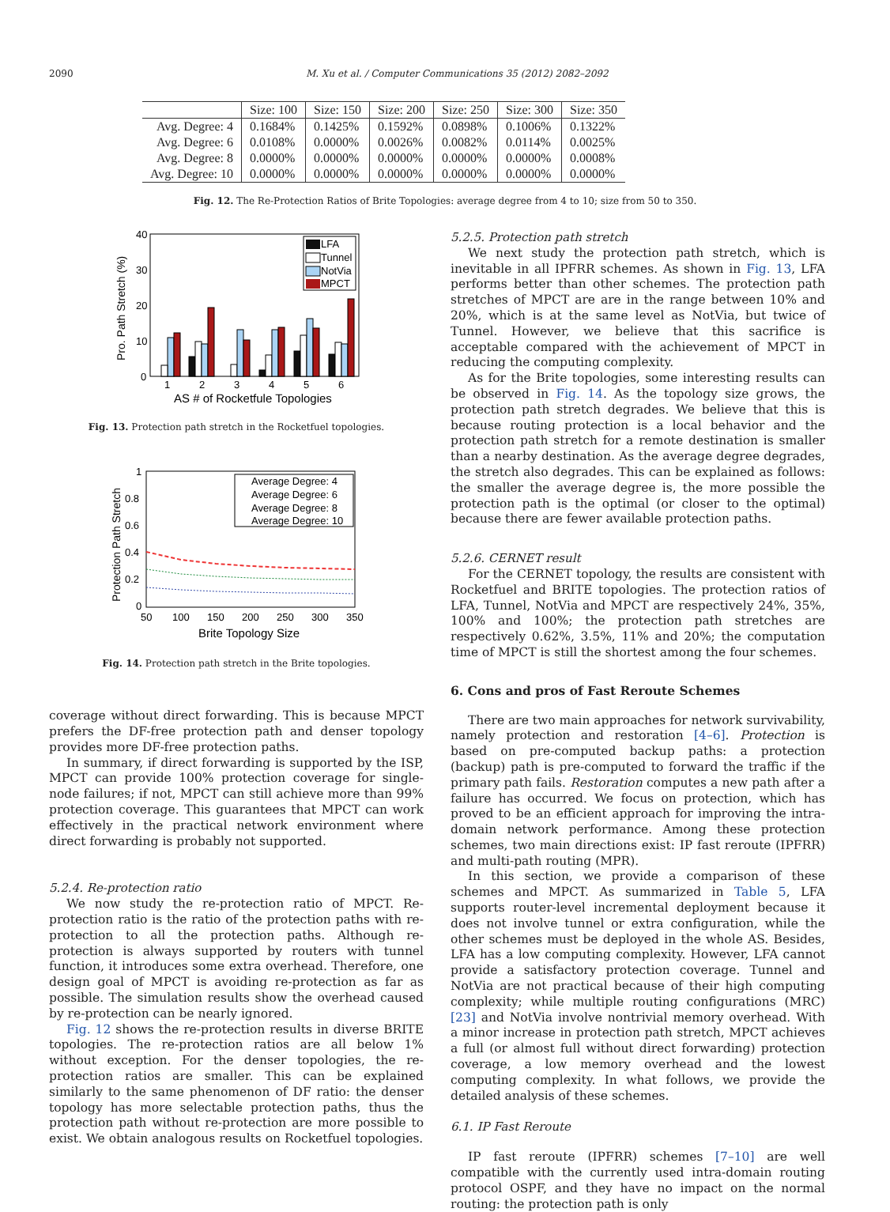2090 M. Xu et al. / Computer Communications 35 (2012) 2082–2092
| | Size: 100 | Size: 150 | Size: 200 | Size: 250 | Size: 300 | Size: 350 |
| --- | --- | --- | --- | --- | --- | --- |
| Avg. Degree: 4 | 0.1684% | 0.1425% | 0.1592% | 0.0898% | 0.1006% | 0.1322% |
| Avg. Degree: 6 | 0.0108% | 0.0000% | 0.0026% | 0.0082% | 0.0114% | 0.0025% |
| Avg. Degree: 8 | 0.0000% | 0.0000% | 0.0000% | 0.0000% | 0.0000% | 0.0008% |
| Avg. Degree: 10 | 0.0000% | 0.0000% | 0.0000% | 0.0000% | 0.0000% | 0.0000% |
Fig. 12. The Re-Protection Ratios of Brite Topologies: average degree from 4 to 10; size from 50 to 350.
40
30
20
10
0
1
2
3
4
5
6
AS # of Rocketfule Topologies
Pro. Path Stretch (%)
LFA
Tunnel
NotVia
MPCT
Fig. 13. Protection path stretch in the Rocketfuel topologies.
1
0.8
0.6
0.4
0.2
0
50
100
150
200
250
300
350
Brite Topology Size
Protection Path Stretch
Average Degree: 4
Average Degree: 6
Average Degree: 8
Average Degree: 10
Fig. 14. Protection path stretch in the Brite topologies.
coverage without direct forwarding. This is because MPCT prefers the DF-free protection path and denser topology provides more DF-free protection paths.
In summary, if direct forwarding is supported by the ISP, MPCT can provide 100% protection coverage for single-node failures; if not, MPCT can still achieve more than 99% protection coverage. This guarantees that MPCT can work effectively in the practical network environment where direct forwarding is probably not supported.
5.2.4. Re-protection ratio
We now study the re-protection ratio of MPCT. Re-protection ratio is the ratio of the protection paths with re-protection to all the protection paths. Although re-protection is always supported by routers with tunnel function, it introduces some extra overhead. Therefore, one design goal of MPCT is avoiding re-protection as far as possible. The simulation results show the overhead caused by re-protection can be nearly ignored.
Fig. 12 shows the re-protection results in diverse BRITE topologies. The re-protection ratios are all below 1% without exception. For the denser topologies, the re-protection ratios are smaller. This can be explained similarly to the same phenomenon of DF ratio: the denser topology has more selectable protection paths, thus the protection path without re-protection are more possible to exist. We obtain analogous results on Rocketfuel topologies.
5.2.5. Protection path stretch
We next study the protection path stretch, which is inevitable in all IPFRR schemes. As shown in Fig. 13, LFA performs better than other schemes. The protection path stretches of MPCT are are in the range between 10% and 20%, which is at the same level as NotVia, but twice of Tunnel. However, we believe that this sacrifice is acceptable compared with the achievement of MPCT in reducing the computing complexity.
As for the Brite topologies, some interesting results can be observed in Fig. 14. As the topology size grows, the protection path stretch degrades. We believe that this is because routing protection is a local behavior and the protection path stretch for a remote destination is smaller than a nearby destination. As the average degree degrades, the stretch also degrades. This can be explained as follows: the smaller the average degree is, the more possible the protection path is the optimal (or closer to the optimal) because there are fewer available protection paths.
5.2.6. CERNET result
For the CERNET topology, the results are consistent with Rocketfuel and BRITE topologies. The protection ratios of LFA, Tunnel, NotVia and MPCT are respectively 24%, 35%, 100% and 100%; the protection path stretches are respectively 0.62%, 3.5%, 11% and 20%; the computation time of MPCT is still the shortest among the four schemes.
6. Cons and pros of Fast Reroute Schemes
There are two main approaches for network survivability, namely protection and restoration [4–6]. Protection is based on pre-computed backup paths: a protection (backup) path is pre-computed to forward the traffic if the primary path fails. Restoration computes a new path after a failure has occurred. We focus on protection, which has proved to be an efficient approach for improving the intra-domain network performance. Among these protection schemes, two main directions exist: IP fast reroute (IPFRR) and multi-path routing (MPR).
In this section, we provide a comparison of these schemes and MPCT. As summarized in Table 5, LFA supports router-level incremental deployment because it does not involve tunnel or extra configuration, while the other schemes must be deployed in the whole AS. Besides, LFA has a low computing complexity. However, LFA cannot provide a satisfactory protection coverage. Tunnel and NotVia are not practical because of their high computing complexity; while multiple routing configurations (MRC) [23] and NotVia involve nontrivial memory overhead. With a minor increase in protection path stretch, MPCT achieves a full (or almost full without direct forwarding) protection coverage, a low memory overhead and the lowest computing complexity. In what follows, we provide the detailed analysis of these schemes.
6.1. IP Fast Reroute
IP fast reroute (IPFRR) schemes [7–10] are well compatible with the currently used intra-domain routing protocol OSPF, and they have no impact on the normal routing: the protection path is only